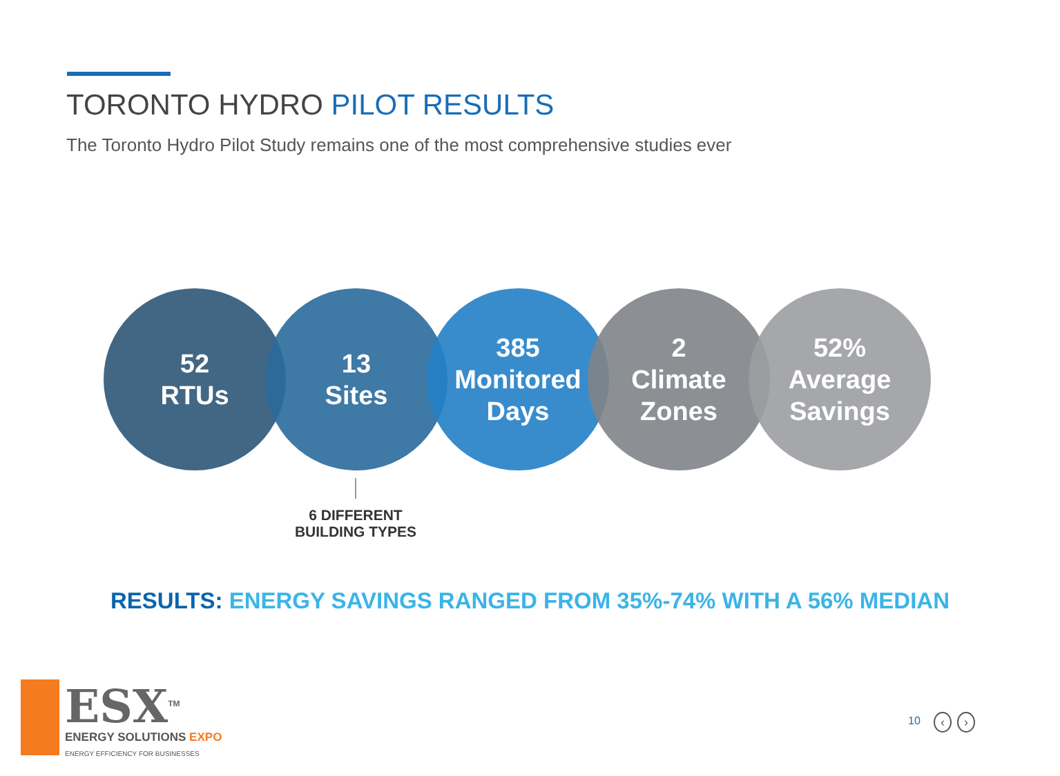TORONTO HYDRO PILOT RESULTS
The Toronto Hydro Pilot Study remains one of the most comprehensive studies ever
52
RTUs
13
Sites
385
Monitored
Days
2
Climate
Zones
52%
Average
Savings
6 DIFFERENT
BUILDING TYPES
RESULTS: ENERGY SAVINGS RANGED FROM 35%-74% WITH A 56% MEDIAN
ESX<sup>TM</sup>
ENERGY SOLUTIONS EXPO
ENERGY EFFICIENCY FOR BUSINESSES
10 ‹ ›